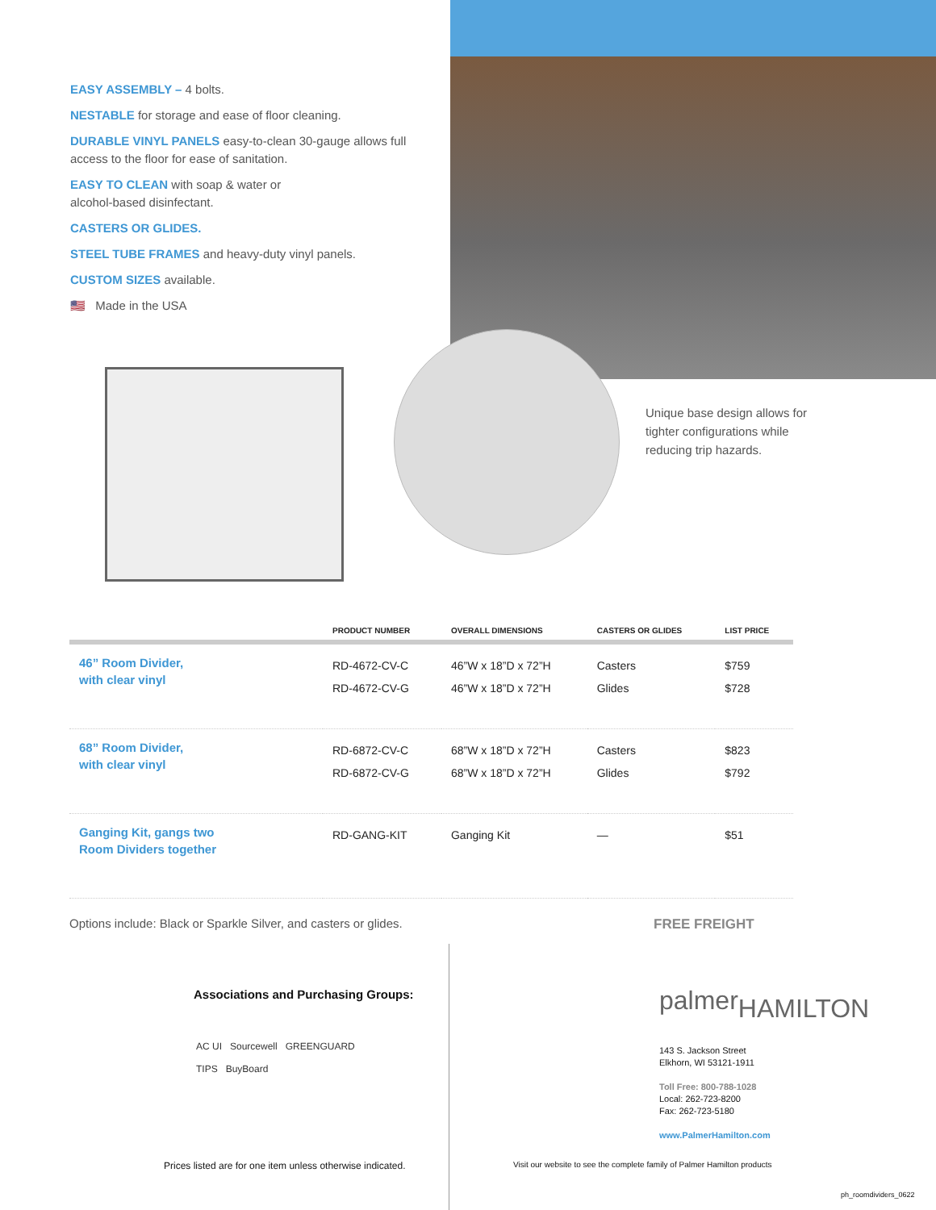EASY ASSEMBLY – 4 bolts.
NESTABLE for storage and ease of floor cleaning.
DURABLE VINYL PANELS easy-to-clean 30-gauge allows full access to the floor for ease of sanitation.
EASY TO CLEAN with soap & water or
alcohol-based disinfectant.
CASTERS OR GLIDES.
STEEL TUBE FRAMES and heavy-duty vinyl panels.
CUSTOM SIZES available.
🇺🇸 Made in the USA
Unique base design allows for
tighter configurations while
reducing trip hazards.
| | PRODUCT NUMBER | OVERALL DIMENSIONS | CASTERS OR GLIDES | LIST PRICE |
| --- | --- | --- | --- | --- |
| 46” Room Divider, with clear vinyl | RD-4672-CV-C RD-4672-CV-G | 46”W x 18”D x 72”H 46”W x 18”D x 72”H | Casters Glides | $759 $728 |
| 68” Room Divider, with clear vinyl | RD-6872-CV-C RD-6872-CV-G | 68”W x 18”D x 72”H 68”W x 18”D x 72”H | Casters Glides | $823 $792 |
| Ganging Kit, gangs two Room Dividers together | RD-GANG-KIT | Ganging Kit | — | $51 |
Options include: Black or Sparkle Silver, and casters or glides.
FREE FREIGHT
Associations and Purchasing Groups:
AC UI Sourcewell GREENGUARD
TIPS BuyBoard
Prices listed are for one item unless otherwise indicated.
palmerHAMILTON
143 S. Jackson Street
Elkhorn, WI 53121-1911
Toll Free: 800-788-1028
Local: 262-723-8200
Fax: 262-723-5180
www.PalmerHamilton.com
Visit our website to see the complete family of Palmer Hamilton products
ph_roomdividers_0622